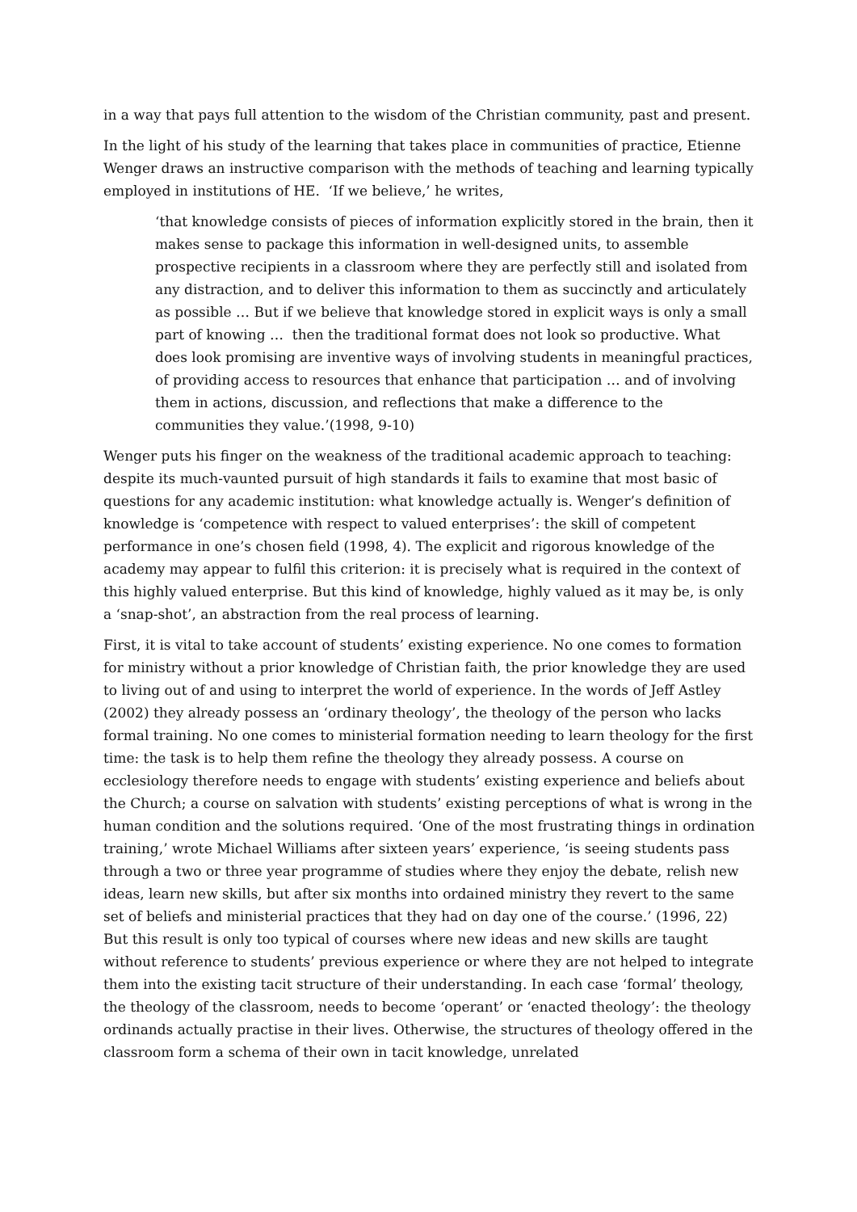in a way that pays full attention to the wisdom of the Christian community, past and present.
In the light of his study of the learning that takes place in communities of practice, Etienne Wenger draws an instructive comparison with the methods of teaching and learning typically employed in institutions of HE. ‘If we believe,’ he writes,
‘that knowledge consists of pieces of information explicitly stored in the brain, then it makes sense to package this information in well-designed units, to assemble prospective recipients in a classroom where they are perfectly still and isolated from any distraction, and to deliver this information to them as succinctly and articulately as possible … But if we believe that knowledge stored in explicit ways is only a small part of knowing … then the traditional format does not look so productive. What does look promising are inventive ways of involving students in meaningful practices, of providing access to resources that enhance that participation … and of involving them in actions, discussion, and reflections that make a difference to the communities they value.’(1998, 9-10)
Wenger puts his finger on the weakness of the traditional academic approach to teaching: despite its much-vaunted pursuit of high standards it fails to examine that most basic of questions for any academic institution: what knowledge actually is. Wenger’s definition of knowledge is ‘competence with respect to valued enterprises’: the skill of competent performance in one’s chosen field (1998, 4). The explicit and rigorous knowledge of the academy may appear to fulfil this criterion: it is precisely what is required in the context of this highly valued enterprise. But this kind of knowledge, highly valued as it may be, is only a ‘snap-shot’, an abstraction from the real process of learning.
First, it is vital to take account of students’ existing experience. No one comes to formation for ministry without a prior knowledge of Christian faith, the prior knowledge they are used to living out of and using to interpret the world of experience. In the words of Jeff Astley (2002) they already possess an ‘ordinary theology’, the theology of the person who lacks formal training. No one comes to ministerial formation needing to learn theology for the first time: the task is to help them refine the theology they already possess. A course on ecclesiology therefore needs to engage with students’ existing experience and beliefs about the Church; a course on salvation with students’ existing perceptions of what is wrong in the human condition and the solutions required. ‘One of the most frustrating things in ordination training,’ wrote Michael Williams after sixteen years’ experience, ‘is seeing students pass through a two or three year programme of studies where they enjoy the debate, relish new ideas, learn new skills, but after six months into ordained ministry they revert to the same set of beliefs and ministerial practices that they had on day one of the course.’ (1996, 22) But this result is only too typical of courses where new ideas and new skills are taught without reference to students’ previous experience or where they are not helped to integrate them into the existing tacit structure of their understanding. In each case ‘formal’ theology, the theology of the classroom, needs to become ‘operant’ or ‘enacted theology’: the theology ordinands actually practise in their lives. Otherwise, the structures of theology offered in the classroom form a schema of their own in tacit knowledge, unrelated